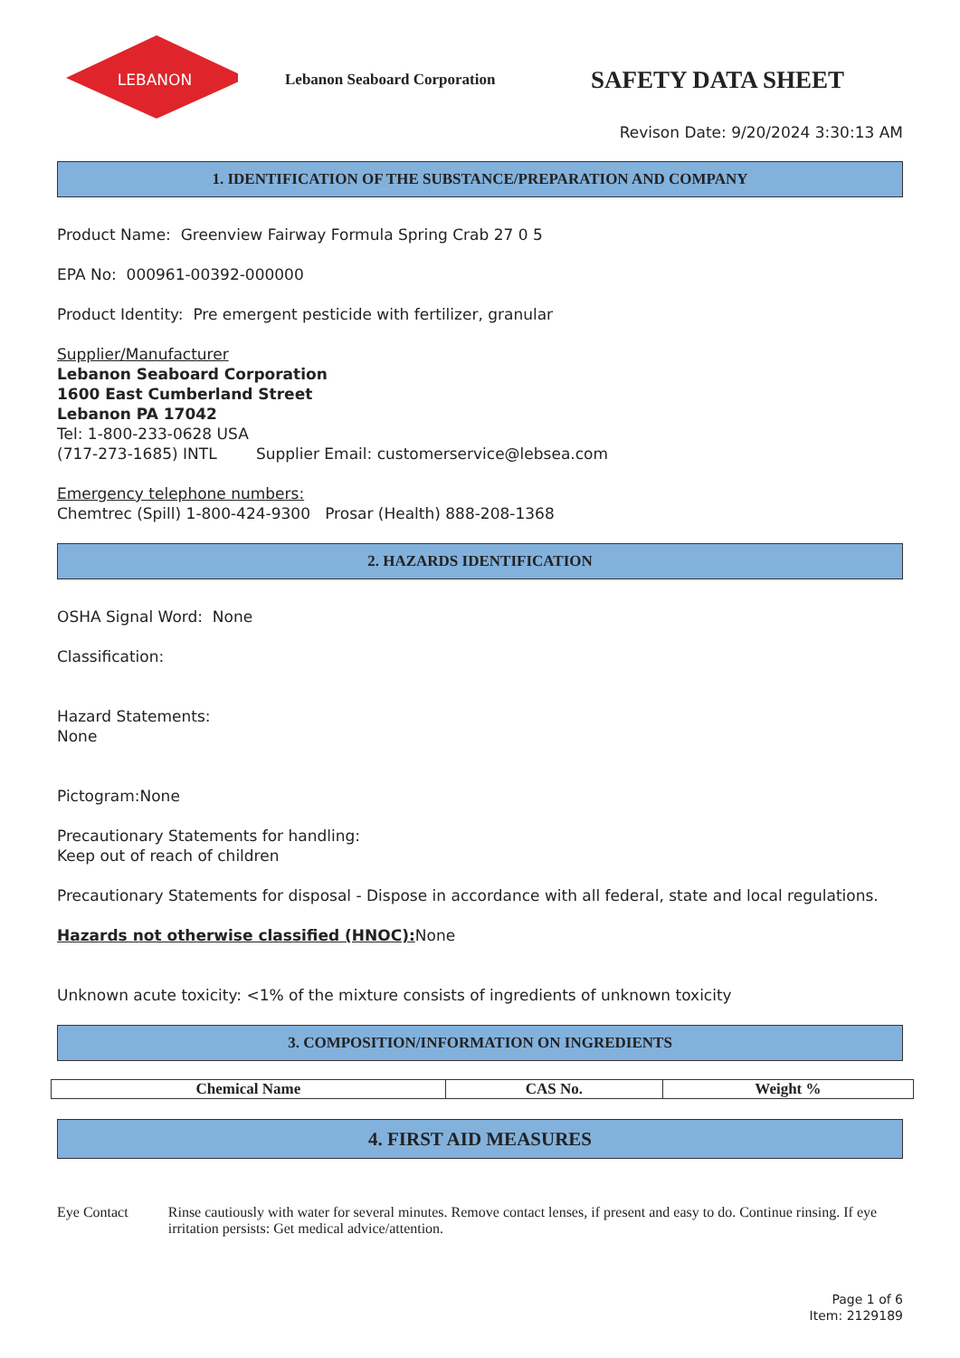LEBANON
Lebanon Seaboard Corporation
SAFETY DATA SHEET
Revison Date: 9/20/2024 3:30:13 AM
1. IDENTIFICATION OF THE SUBSTANCE/PREPARATION AND COMPANY
Product Name: Greenview Fairway Formula Spring Crab 27 0 5
EPA No: 000961-00392-000000
Product Identity: Pre emergent pesticide with fertilizer, granular
Supplier/Manufacturer
Lebanon Seaboard Corporation
1600 East Cumberland Street
Lebanon PA 17042
Tel: 1-800-233-0628 USA
(717-273-1685) INTL Supplier Email: customerservice@lebsea.com
Emergency telephone numbers:
Chemtrec (Spill) 1-800-424-9300 Prosar (Health) 888-208-1368
2. HAZARDS IDENTIFICATION
OSHA Signal Word: None
Classification:
Hazard Statements:
None
Pictogram:None
Precautionary Statements for handling:
Keep out of reach of children
Precautionary Statements for disposal - Dispose in accordance with all federal, state and local regulations.
Hazards not otherwise classified (HNOC): None
Unknown acute toxicity: <1% of the mixture consists of ingredients of unknown toxicity
3. COMPOSITION/INFORMATION ON INGREDIENTS
| Chemical Name | CAS No. | Weight % |
| --- | --- | --- |
4. FIRST AID MEASURES
Eye Contact Rinse cautiously with water for several minutes. Remove contact lenses, if present and easy to do. Continue rinsing. If eye irritation persists: Get medical advice/attention.
Page 1 of 6
Item: 2129189